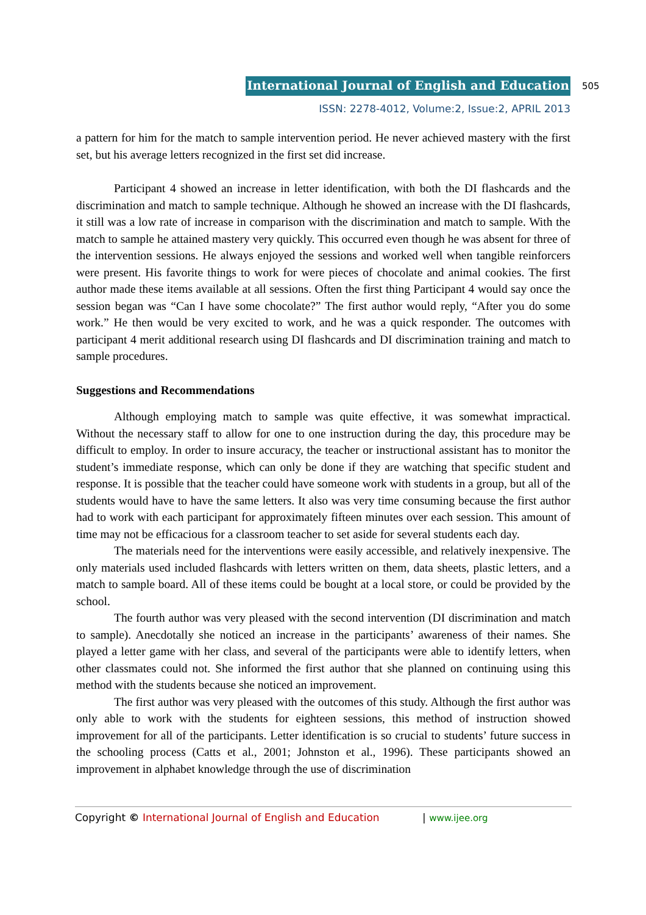International Journal of English and Education
ISSN: 2278-4012, Volume:2, Issue:2, APRIL 2013
505
a pattern for him for the match to sample intervention period. He never achieved mastery with the first set, but his average letters recognized in the first set did increase.
Participant 4 showed an increase in letter identification, with both the DI flashcards and the discrimination and match to sample technique. Although he showed an increase with the DI flashcards, it still was a low rate of increase in comparison with the discrimination and match to sample. With the match to sample he attained mastery very quickly. This occurred even though he was absent for three of the intervention sessions. He always enjoyed the sessions and worked well when tangible reinforcers were present. His favorite things to work for were pieces of chocolate and animal cookies. The first author made these items available at all sessions. Often the first thing Participant 4 would say once the session began was “Can I have some chocolate?” The first author would reply, “After you do some work.” He then would be very excited to work, and he was a quick responder. The outcomes with participant 4 merit additional research using DI flashcards and DI discrimination training and match to sample procedures.
Suggestions and Recommendations
Although employing match to sample was quite effective, it was somewhat impractical. Without the necessary staff to allow for one to one instruction during the day, this procedure may be difficult to employ. In order to insure accuracy, the teacher or instructional assistant has to monitor the student’s immediate response, which can only be done if they are watching that specific student and response. It is possible that the teacher could have someone work with students in a group, but all of the students would have to have the same letters. It also was very time consuming because the first author had to work with each participant for approximately fifteen minutes over each session. This amount of time may not be efficacious for a classroom teacher to set aside for several students each day.
The materials need for the interventions were easily accessible, and relatively inexpensive. The only materials used included flashcards with letters written on them, data sheets, plastic letters, and a match to sample board. All of these items could be bought at a local store, or could be provided by the school.
The fourth author was very pleased with the second intervention (DI discrimination and match to sample). Anecdotally she noticed an increase in the participants’ awareness of their names. She played a letter game with her class, and several of the participants were able to identify letters, when other classmates could not. She informed the first author that she planned on continuing using this method with the students because she noticed an improvement.
The first author was very pleased with the outcomes of this study. Although the first author was only able to work with the students for eighteen sessions, this method of instruction showed improvement for all of the participants. Letter identification is so crucial to students’ future success in the schooling process (Catts et al., 2001; Johnston et al., 1996). These participants showed an improvement in alphabet knowledge through the use of discrimination
Copyright © International Journal of English and Education | www.ijee.org